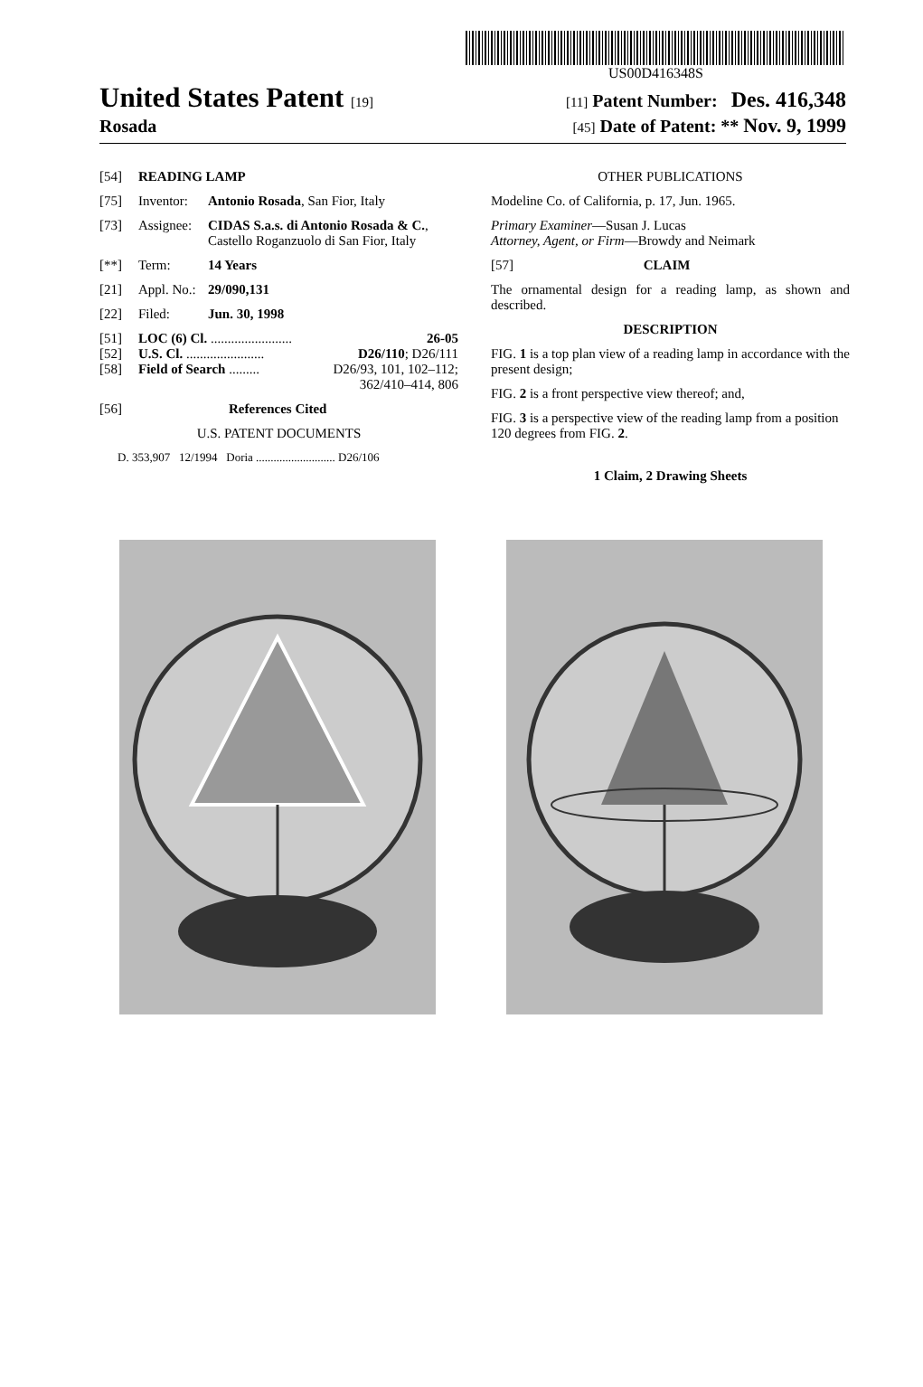US00D416348S
United States Patent [19] [11] Patent Number: Des. 416,348
Rosada [45] Date of Patent: ** Nov. 9, 1999
[54] READING LAMP
[75] Inventor: Antonio Rosada, San Fior, Italy
[73] Assignee: CIDAS S.a.s. di Antonio Rosada & C., Castello Roganzuolo di San Fior, Italy
[**] Term: 14 Years
[21] Appl. No.: 29/090,131
[22] Filed: Jun. 30, 1998
[51] LOC (6) Cl. ........................ 26-05
[52] U.S. Cl. ....................... D26/110; D26/111
[58] Field of Search ......... D26/93, 101, 102–112;
362/410–414, 806
[56] References Cited
U.S. PATENT DOCUMENTS
D. 353,907 12/1994 Doria ........................... D26/106
OTHER PUBLICATIONS
Modeline Co. of California, p. 17, Jun. 1965.
Primary Examiner—Susan J. Lucas
Attorney, Agent, or Firm—Browdy and Neimark
[57] CLAIM
The ornamental design for a reading lamp, as shown and described.
DESCRIPTION
FIG. 1 is a top plan view of a reading lamp in accordance with the present design;
FIG. 2 is a front perspective view thereof; and,
FIG. 3 is a perspective view of the reading lamp from a position 120 degrees from FIG. 2.
1 Claim, 2 Drawing Sheets